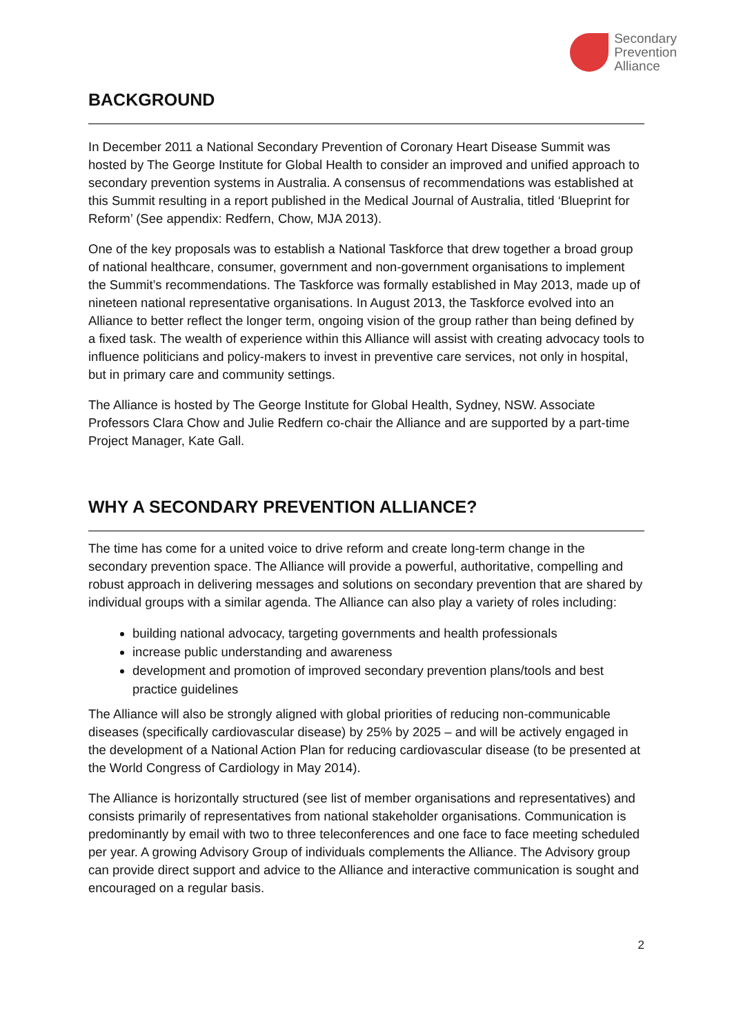Secondary
Prevention
Alliance
BACKGROUND
In December 2011 a National Secondary Prevention of Coronary Heart Disease Summit was hosted by The George Institute for Global Health to consider an improved and unified approach to secondary prevention systems in Australia. A consensus of recommendations was established at this Summit resulting in a report published in the Medical Journal of Australia, titled ‘Blueprint for Reform’ (See appendix: Redfern, Chow, MJA 2013).
One of the key proposals was to establish a National Taskforce that drew together a broad group of national healthcare, consumer, government and non-government organisations to implement the Summit’s recommendations. The Taskforce was formally established in May 2013, made up of nineteen national representative organisations. In August 2013, the Taskforce evolved into an Alliance to better reflect the longer term, ongoing vision of the group rather than being defined by a fixed task. The wealth of experience within this Alliance will assist with creating advocacy tools to influence politicians and policy-makers to invest in preventive care services, not only in hospital, but in primary care and community settings.
The Alliance is hosted by The George Institute for Global Health, Sydney, NSW. Associate Professors Clara Chow and Julie Redfern co-chair the Alliance and are supported by a part-time Project Manager, Kate Gall.
WHY A SECONDARY PREVENTION ALLIANCE?
The time has come for a united voice to drive reform and create long-term change in the secondary prevention space. The Alliance will provide a powerful, authoritative, compelling and robust approach in delivering messages and solutions on secondary prevention that are shared by individual groups with a similar agenda. The Alliance can also play a variety of roles including:
building national advocacy, targeting governments and health professionals
increase public understanding and awareness
development and promotion of improved secondary prevention plans/tools and best practice guidelines
The Alliance will also be strongly aligned with global priorities of reducing non-communicable diseases (specifically cardiovascular disease) by 25% by 2025 – and will be actively engaged in the development of a National Action Plan for reducing cardiovascular disease (to be presented at the World Congress of Cardiology in May 2014).
The Alliance is horizontally structured (see list of member organisations and representatives) and consists primarily of representatives from national stakeholder organisations. Communication is predominantly by email with two to three teleconferences and one face to face meeting scheduled per year. A growing Advisory Group of individuals complements the Alliance. The Advisory group can provide direct support and advice to the Alliance and interactive communication is sought and encouraged on a regular basis.
2